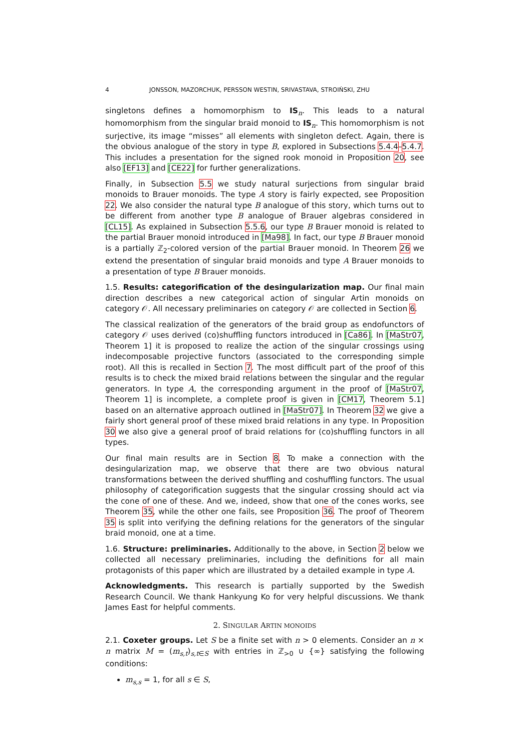4 JONSSON, MAZORCHUK, PERSSON WESTIN, SRIVASTAVA, STROIŃSKI, ZHU
singletons defines a homomorphism to IS<sub>n</sub>. This leads to a natural homomorphism from the singular braid monoid to IS<sub>n</sub>. This homomorphism is not surjective, its image “misses” all elements with singleton defect. Again, there is the obvious analogue of the story in type B, explored in Subsections 5.4.4–5.4.7. This includes a presentation for the signed rook monoid in Proposition 20, see also [EF13] and [CE22] for further generalizations.
Finally, in Subsection 5.5 we study natural surjections from singular braid monoids to Brauer monoids. The type A story is fairly expected, see Proposition 22. We also consider the natural type B analogue of this story, which turns out to be different from another type B analogue of Brauer algebras considered in [CL15]. As explained in Subsection 5.5.6, our type B Brauer monoid is related to the partial Brauer monoid introduced in [Ma98]. In fact, our type B Brauer monoid is a partially ℤ<sub>2</sub>-colored version of the partial Brauer monoid. In Theorem 26 we extend the presentation of singular braid monoids and type A Brauer monoids to a presentation of type B Brauer monoids.
1.5. Results: categorification of the desingularization map. Our final main direction describes a new categorical action of singular Artin monoids on category 𝒪. All necessary preliminaries on category 𝒪 are collected in Section 6.
The classical realization of the generators of the braid group as endofunctors of category 𝒪 uses derived (co)shuffling functors introduced in [Ca86]. In [MaStr07, Theorem 1] it is proposed to realize the action of the singular crossings using indecomposable projective functors (associated to the corresponding simple root). All this is recalled in Section 7. The most difficult part of the proof of this results is to check the mixed braid relations between the singular and the regular generators. In type A, the corresponding argument in the proof of [MaStr07, Theorem 1] is incomplete, a complete proof is given in [CM17, Theorem 5.1] based on an alternative approach outlined in [MaStr07]. In Theorem 32 we give a fairly short general proof of these mixed braid relations in any type. In Proposition 30 we also give a general proof of braid relations for (co)shuffling functors in all types.
Our final main results are in Section 8. To make a connection with the desingularization map, we observe that there are two obvious natural transformations between the derived shuffling and coshuffling functors. The usual philosophy of categorification suggests that the singular crossing should act via the cone of one of these. And we, indeed, show that one of the cones works, see Theorem 35, while the other one fails, see Proposition 36. The proof of Theorem 35 is split into verifying the defining relations for the generators of the singular braid monoid, one at a time.
1.6. Structure: preliminaries. Additionally to the above, in Section 2 below we collected all necessary preliminaries, including the definitions for all main protagonists of this paper which are illustrated by a detailed example in type A.
Acknowledgments. This research is partially supported by the Swedish Research Council. We thank Hankyung Ko for very helpful discussions. We thank James East for helpful comments.
2. SINGULAR ARTIN MONOIDS
2.1. Coxeter groups. Let S be a finite set with n > 0 elements. Consider an n × n matrix M = (m<sub>s,t</sub>)<sub>s,t∈S</sub> with entries in ℤ<sub>>0</sub> ∪ {∞} satisfying the following conditions:
m<sub>s,s</sub> = 1, for all s ∈ S,